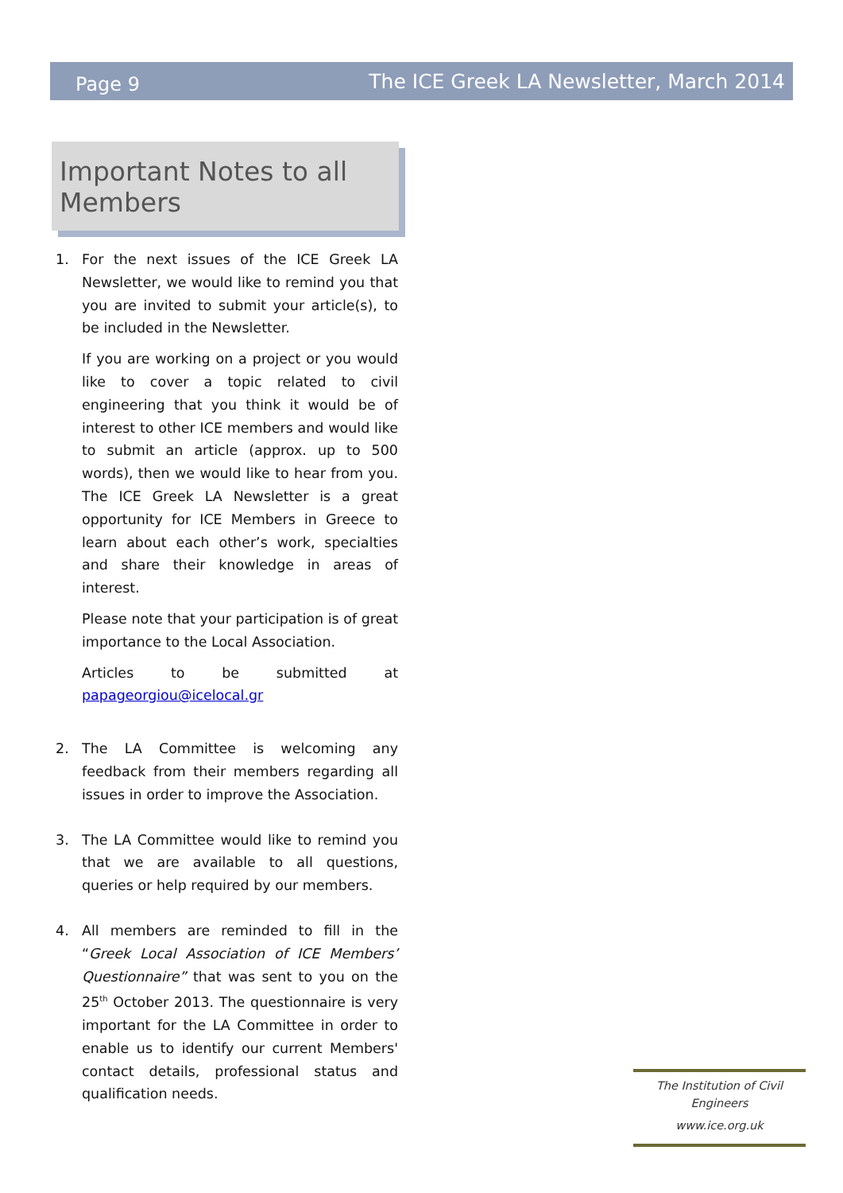Page 9 The ICE Greek LA Newsletter, March 2014
Important Notes to all Members
1. For the next issues of the ICE Greek LA Newsletter, we would like to remind you that you are invited to submit your article(s), to be included in the Newsletter.
If you are working on a project or you would like to cover a topic related to civil engineering that you think it would be of interest to other ICE members and would like to submit an article (approx. up to 500 words), then we would like to hear from you. The ICE Greek LA Newsletter is a great opportunity for ICE Members in Greece to learn about each other’s work, specialties and share their knowledge in areas of interest.
Please note that your participation is of great importance to the Local Association.
Articles to be submitted at papageorgiou@icelocal.gr
2. The LA Committee is welcoming any feedback from their members regarding all issues in order to improve the Association.
3. The LA Committee would like to remind you that we are available to all questions, queries or help required by our members.
4. All members are reminded to fill in the “Greek Local Association of ICE Members’ Questionnaire” that was sent to you on the 25<sup>th</sup> October 2013. The questionnaire is very important for the LA Committee in order to enable us to identify our current Members' contact details, professional status and qualification needs.
The Institution of Civil Engineers
www.ice.org.uk